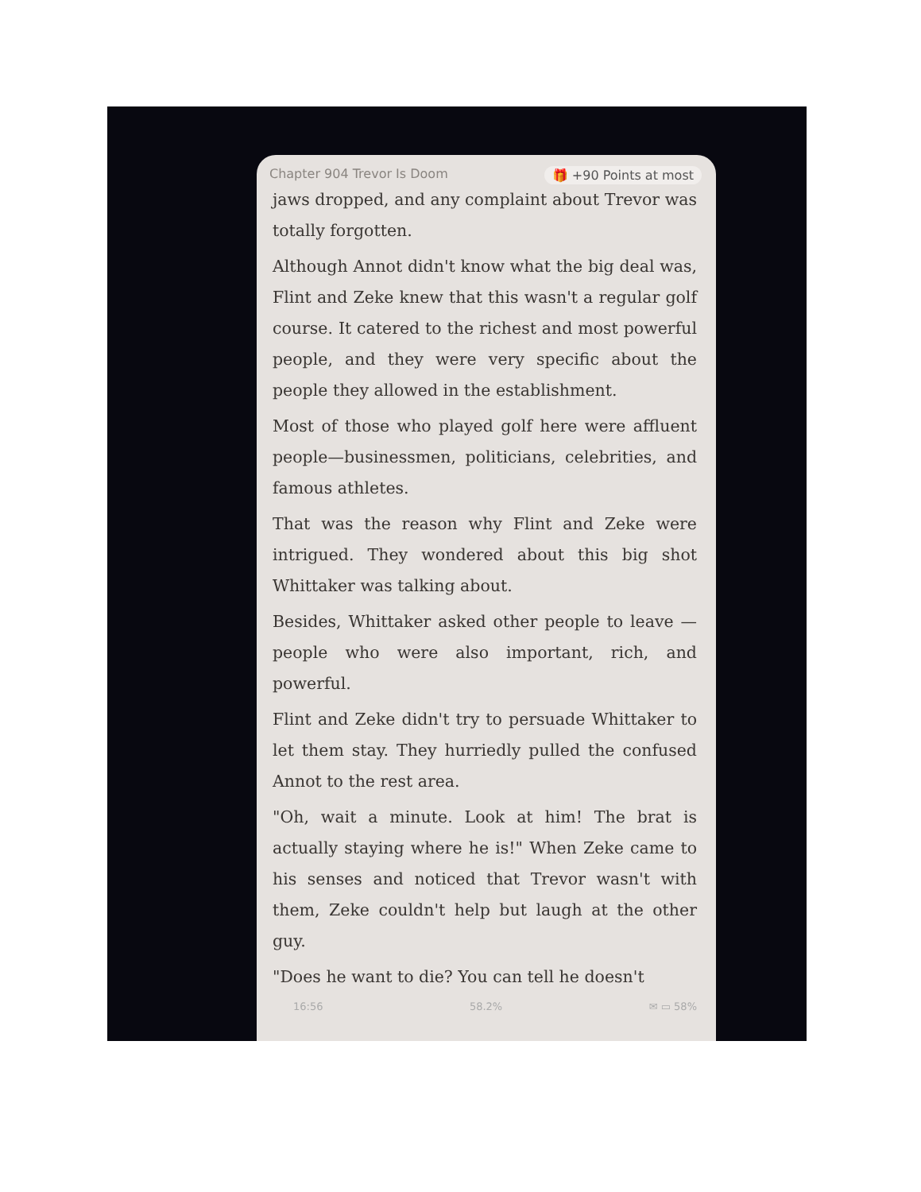Chapter 904 Trevor Is Doom 🎁 +90 Points at most
jaws dropped, and any complaint about Trevor was totally forgotten.
Although Annot didn't know what the big deal was, Flint and Zeke knew that this wasn't a regular golf course. It catered to the richest and most powerful people, and they were very specific about the people they allowed in the establishment.
Most of those who played golf here were affluent people—businessmen, politicians, celebrities, and famous athletes.
That was the reason why Flint and Zeke were intrigued. They wondered about this big shot Whittaker was talking about.
Besides, Whittaker asked other people to leave —people who were also important, rich, and powerful.
Flint and Zeke didn't try to persuade Whittaker to let them stay. They hurriedly pulled the confused Annot to the rest area.
"Oh, wait a minute. Look at him! The brat is actually staying where he is!" When Zeke came to his senses and noticed that Trevor wasn't with them, Zeke couldn't help but laugh at the other guy.
"Does he want to die? You can tell he doesn't
16:56 58.2% ✉ ▭ 58%